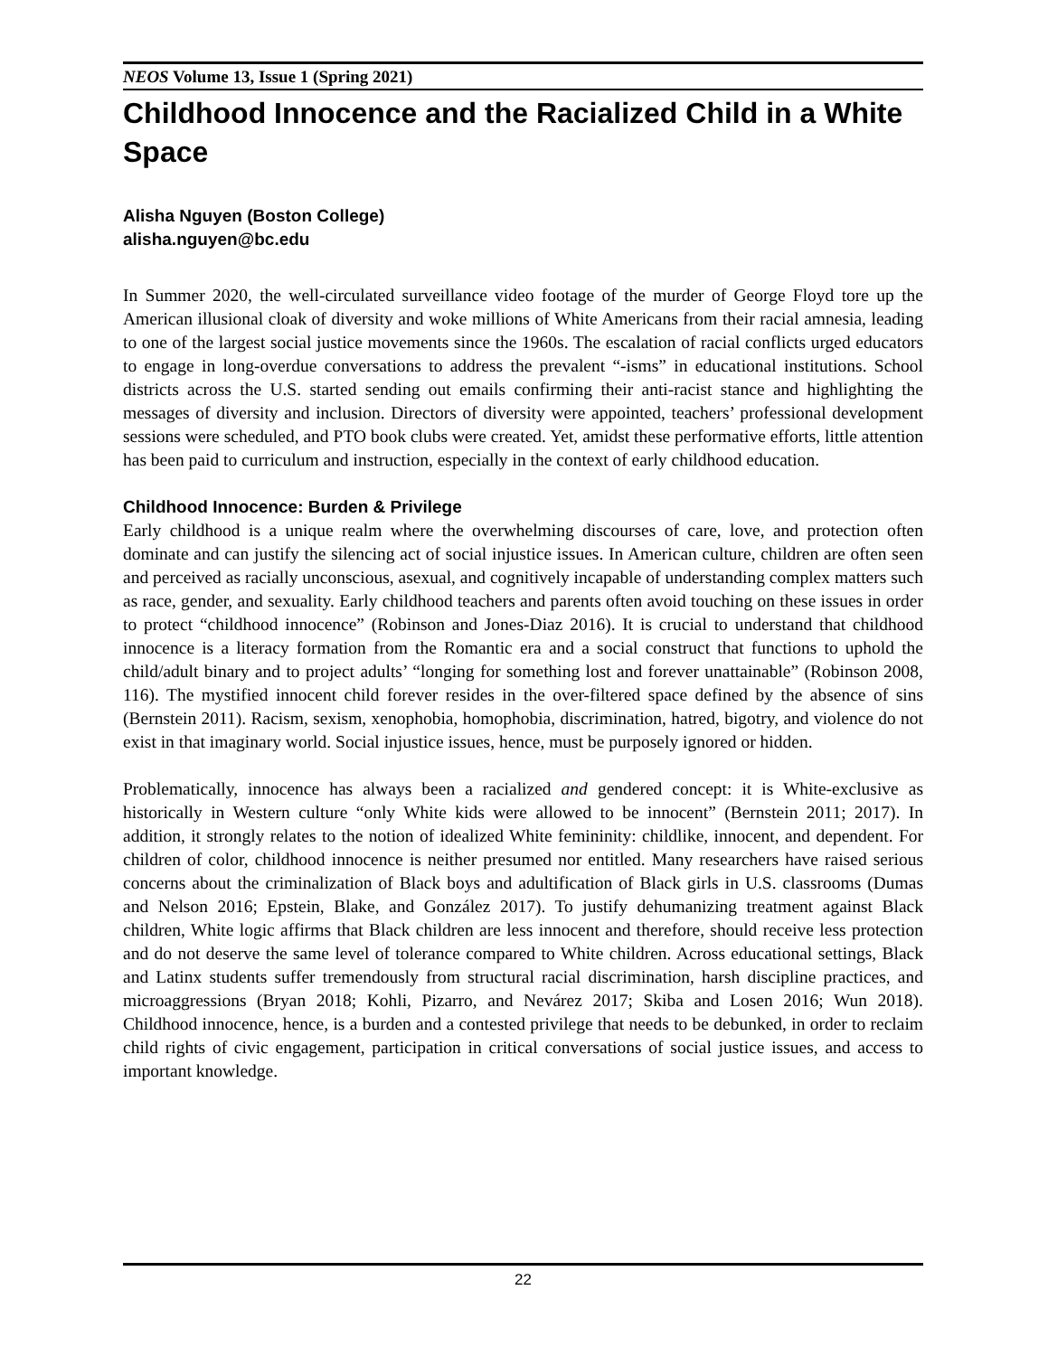NEOS Volume 13, Issue 1 (Spring 2021)
Childhood Innocence and the Racialized Child in a White Space
Alisha Nguyen (Boston College)
alisha.nguyen@bc.edu
In Summer 2020, the well-circulated surveillance video footage of the murder of George Floyd tore up the American illusional cloak of diversity and woke millions of White Americans from their racial amnesia, leading to one of the largest social justice movements since the 1960s. The escalation of racial conflicts urged educators to engage in long-overdue conversations to address the prevalent “-isms” in educational institutions. School districts across the U.S. started sending out emails confirming their anti-racist stance and highlighting the messages of diversity and inclusion. Directors of diversity were appointed, teachers’ professional development sessions were scheduled, and PTO book clubs were created. Yet, amidst these performative efforts, little attention has been paid to curriculum and instruction, especially in the context of early childhood education.
Childhood Innocence: Burden & Privilege
Early childhood is a unique realm where the overwhelming discourses of care, love, and protection often dominate and can justify the silencing act of social injustice issues. In American culture, children are often seen and perceived as racially unconscious, asexual, and cognitively incapable of understanding complex matters such as race, gender, and sexuality. Early childhood teachers and parents often avoid touching on these issues in order to protect “childhood innocence” (Robinson and Jones-Diaz 2016). It is crucial to understand that childhood innocence is a literacy formation from the Romantic era and a social construct that functions to uphold the child/adult binary and to project adults’ “longing for something lost and forever unattainable” (Robinson 2008, 116). The mystified innocent child forever resides in the over-filtered space defined by the absence of sins (Bernstein 2011). Racism, sexism, xenophobia, homophobia, discrimination, hatred, bigotry, and violence do not exist in that imaginary world. Social injustice issues, hence, must be purposely ignored or hidden.
Problematically, innocence has always been a racialized and gendered concept: it is White-exclusive as historically in Western culture “only White kids were allowed to be innocent” (Bernstein 2011; 2017). In addition, it strongly relates to the notion of idealized White femininity: childlike, innocent, and dependent. For children of color, childhood innocence is neither presumed nor entitled. Many researchers have raised serious concerns about the criminalization of Black boys and adultification of Black girls in U.S. classrooms (Dumas and Nelson 2016; Epstein, Blake, and González 2017). To justify dehumanizing treatment against Black children, White logic affirms that Black children are less innocent and therefore, should receive less protection and do not deserve the same level of tolerance compared to White children. Across educational settings, Black and Latinx students suffer tremendously from structural racial discrimination, harsh discipline practices, and microaggressions (Bryan 2018; Kohli, Pizarro, and Nevárez 2017; Skiba and Losen 2016; Wun 2018). Childhood innocence, hence, is a burden and a contested privilege that needs to be debunked, in order to reclaim child rights of civic engagement, participation in critical conversations of social justice issues, and access to important knowledge.
22